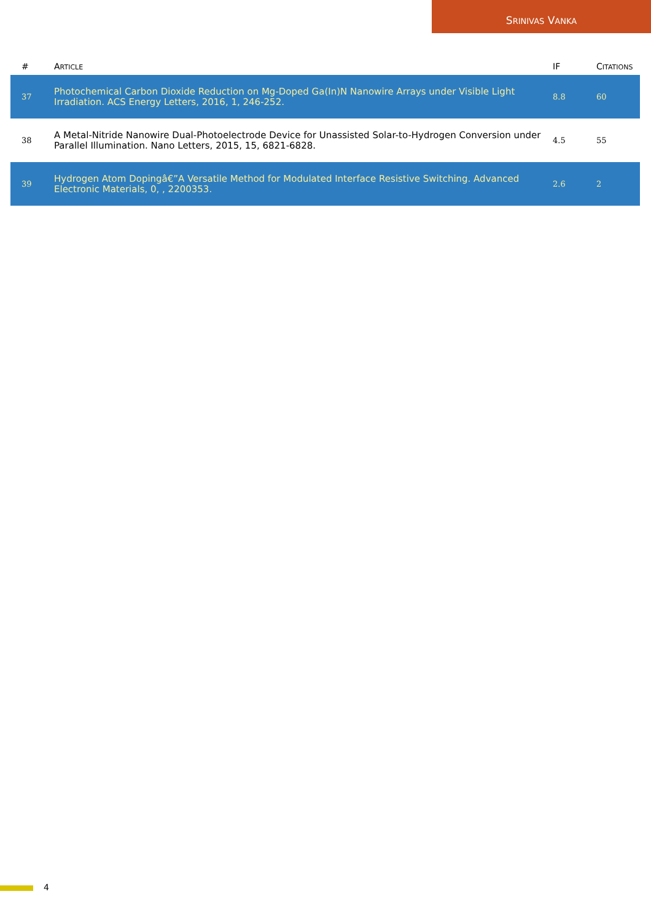SRINIVAS VANKA
| # | A RTICLE | IF | C ITATIONS |
| --- | --- | --- | --- |
| 37 | Photochemical Carbon Dioxide Reduction on Mg-Doped Ga(In)N Nanowire Arrays under Visible Light Irradiation. ACS Energy Letters, 2016, 1, 246-252. | 8.8 | 60 |
| 38 | A Metal-Nitride Nanowire Dual-Photoelectrode Device for Unassisted Solar-to-Hydrogen Conversion under Parallel Illumination. Nano Letters, 2015, 15, 6821-6828. | 4.5 | 55 |
| 39 | Hydrogen Atom Dopingâ€”A Versatile Method for Modulated Interface Resistive Switching. Advanced Electronic Materials, 0, , 2200353. | 2.6 | 2 |
4